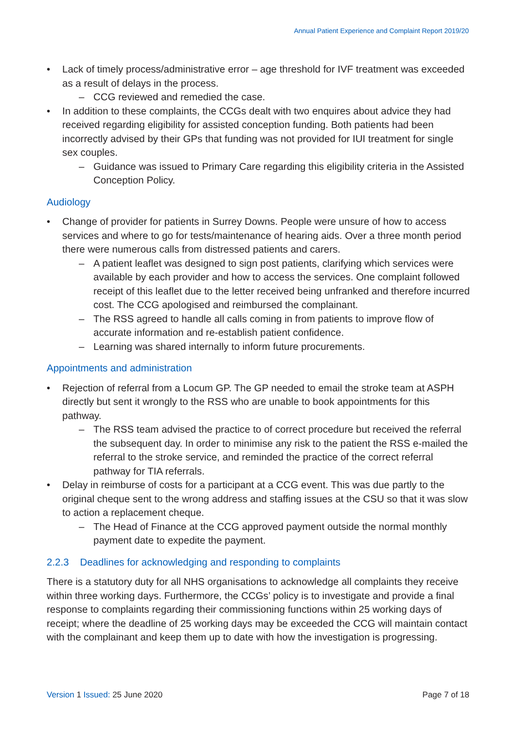Annual Patient Experience and Complaint Report 2019/20
Lack of timely process/administrative error – age threshold for IVF treatment was exceeded as a result of delays in the process.
CCG reviewed and remedied the case.
In addition to these complaints, the CCGs dealt with two enquires about advice they had received regarding eligibility for assisted conception funding. Both patients had been incorrectly advised by their GPs that funding was not provided for IUI treatment for single sex couples.
Guidance was issued to Primary Care regarding this eligibility criteria in the Assisted Conception Policy.
Audiology
Change of provider for patients in Surrey Downs. People were unsure of how to access services and where to go for tests/maintenance of hearing aids. Over a three month period there were numerous calls from distressed patients and carers.
A patient leaflet was designed to sign post patients, clarifying which services were available by each provider and how to access the services. One complaint followed receipt of this leaflet due to the letter received being unfranked and therefore incurred cost. The CCG apologised and reimbursed the complainant.
The RSS agreed to handle all calls coming in from patients to improve flow of accurate information and re-establish patient confidence.
Learning was shared internally to inform future procurements.
Appointments and administration
Rejection of referral from a Locum GP. The GP needed to email the stroke team at ASPH directly but sent it wrongly to the RSS who are unable to book appointments for this pathway.
The RSS team advised the practice to of correct procedure but received the referral the subsequent day. In order to minimise any risk to the patient the RSS e-mailed the referral to the stroke service, and reminded the practice of the correct referral pathway for TIA referrals.
Delay in reimburse of costs for a participant at a CCG event. This was due partly to the original cheque sent to the wrong address and staffing issues at the CSU so that it was slow to action a replacement cheque.
The Head of Finance at the CCG approved payment outside the normal monthly payment date to expedite the payment.
2.2.3 Deadlines for acknowledging and responding to complaints
There is a statutory duty for all NHS organisations to acknowledge all complaints they receive within three working days. Furthermore, the CCGs’ policy is to investigate and provide a final response to complaints regarding their commissioning functions within 25 working days of receipt; where the deadline of 25 working days may be exceeded the CCG will maintain contact with the complainant and keep them up to date with how the investigation is progressing.
Version 1 Issued: 25 June 2020 Page 7 of 18